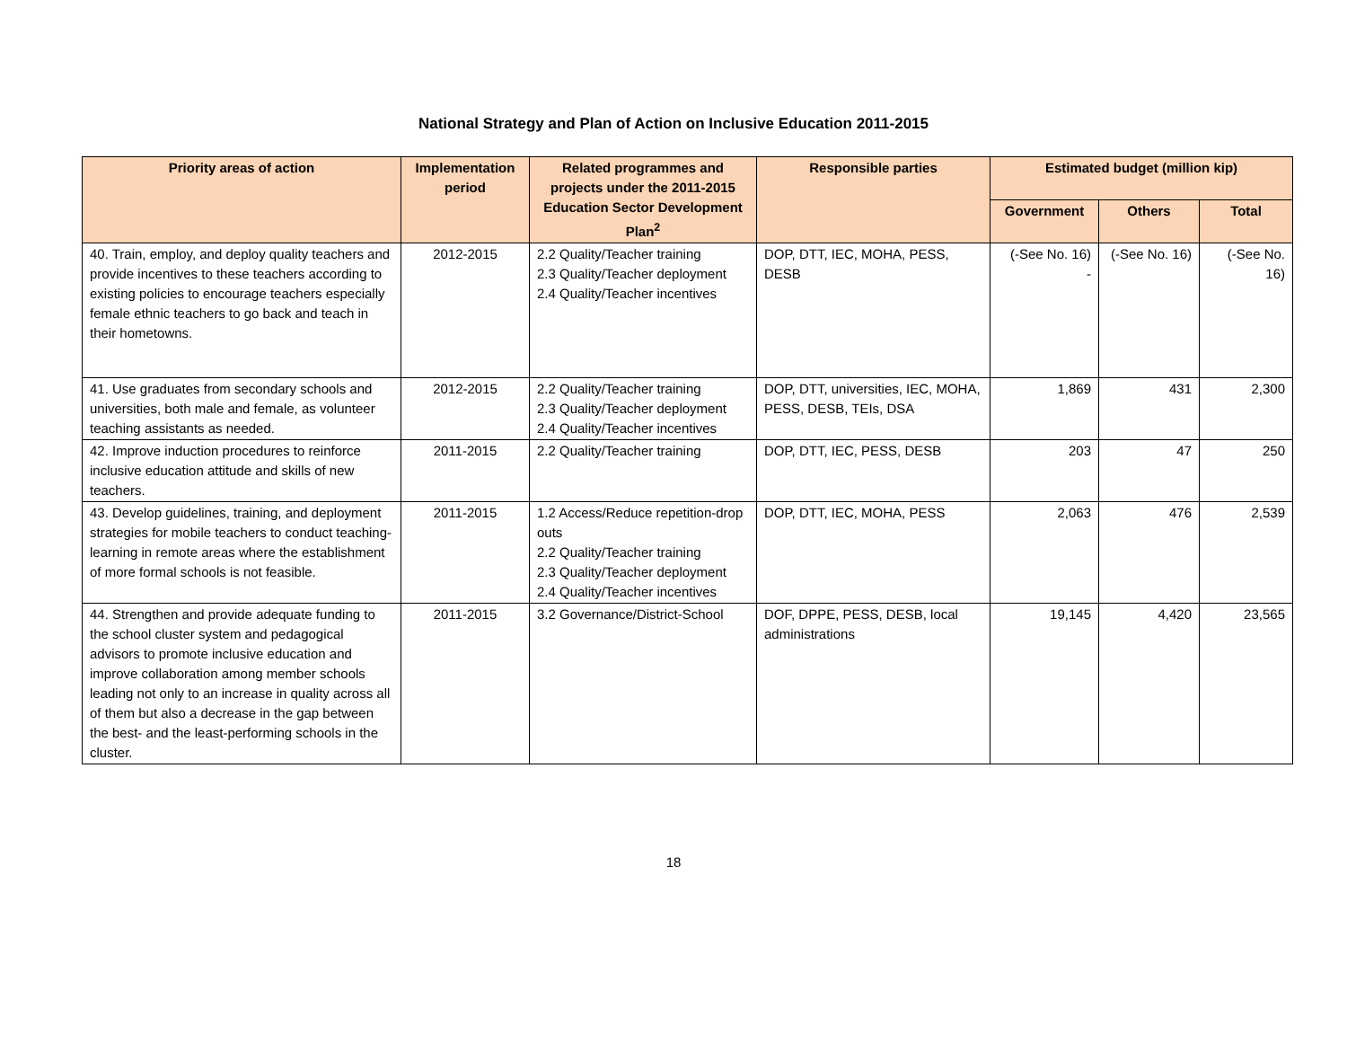National Strategy and Plan of Action on Inclusive Education 2011-2015
| Priority areas of action | Implementation period | Related programmes and projects under the 2011-2015 Education Sector Development Plan<sup>2</sup> | Responsible parties | Estimated budget (million kip) | | |
| --- | --- | --- | --- | --- | --- | --- |
| | | | | Government | Others | Total |
| 40. Train, employ, and deploy quality teachers and provide incentives to these teachers according to existing policies to encourage teachers especially female ethnic teachers to go back and teach in their hometowns. | 2012-2015 | 2.2 Quality/Teacher training 2.3 Quality/Teacher deployment 2.4 Quality/Teacher incentives | DOP, DTT, IEC, MOHA, PESS, DESB | (-See No. 16) - | (-See No. 16) | (-See No. 16) |
| 41. Use graduates from secondary schools and universities, both male and female, as volunteer teaching assistants as needed. | 2012-2015 | 2.2 Quality/Teacher training 2.3 Quality/Teacher deployment 2.4 Quality/Teacher incentives | DOP, DTT, universities, IEC, MOHA, PESS, DESB, TEIs, DSA | 1,869 | 431 | 2,300 |
| 42. Improve induction procedures to reinforce inclusive education attitude and skills of new teachers. | 2011-2015 | 2.2 Quality/Teacher training | DOP, DTT, IEC, PESS, DESB | 203 | 47 | 250 |
| 43. Develop guidelines, training, and deployment strategies for mobile teachers to conduct teaching-learning in remote areas where the establishment of more formal schools is not feasible. | 2011-2015 | 1.2 Access/Reduce repetition-drop outs 2.2 Quality/Teacher training 2.3 Quality/Teacher deployment 2.4 Quality/Teacher incentives | DOP, DTT, IEC, MOHA, PESS | 2,063 | 476 | 2,539 |
| 44. Strengthen and provide adequate funding to the school cluster system and pedagogical advisors to promote inclusive education and improve collaboration among member schools leading not only to an increase in quality across all of them but also a decrease in the gap between the best- and the least-performing schools in the cluster. | 2011-2015 | 3.2 Governance/District-School | DOF, DPPE, PESS, DESB, local administrations | 19,145 | 4,420 | 23,565 |
18